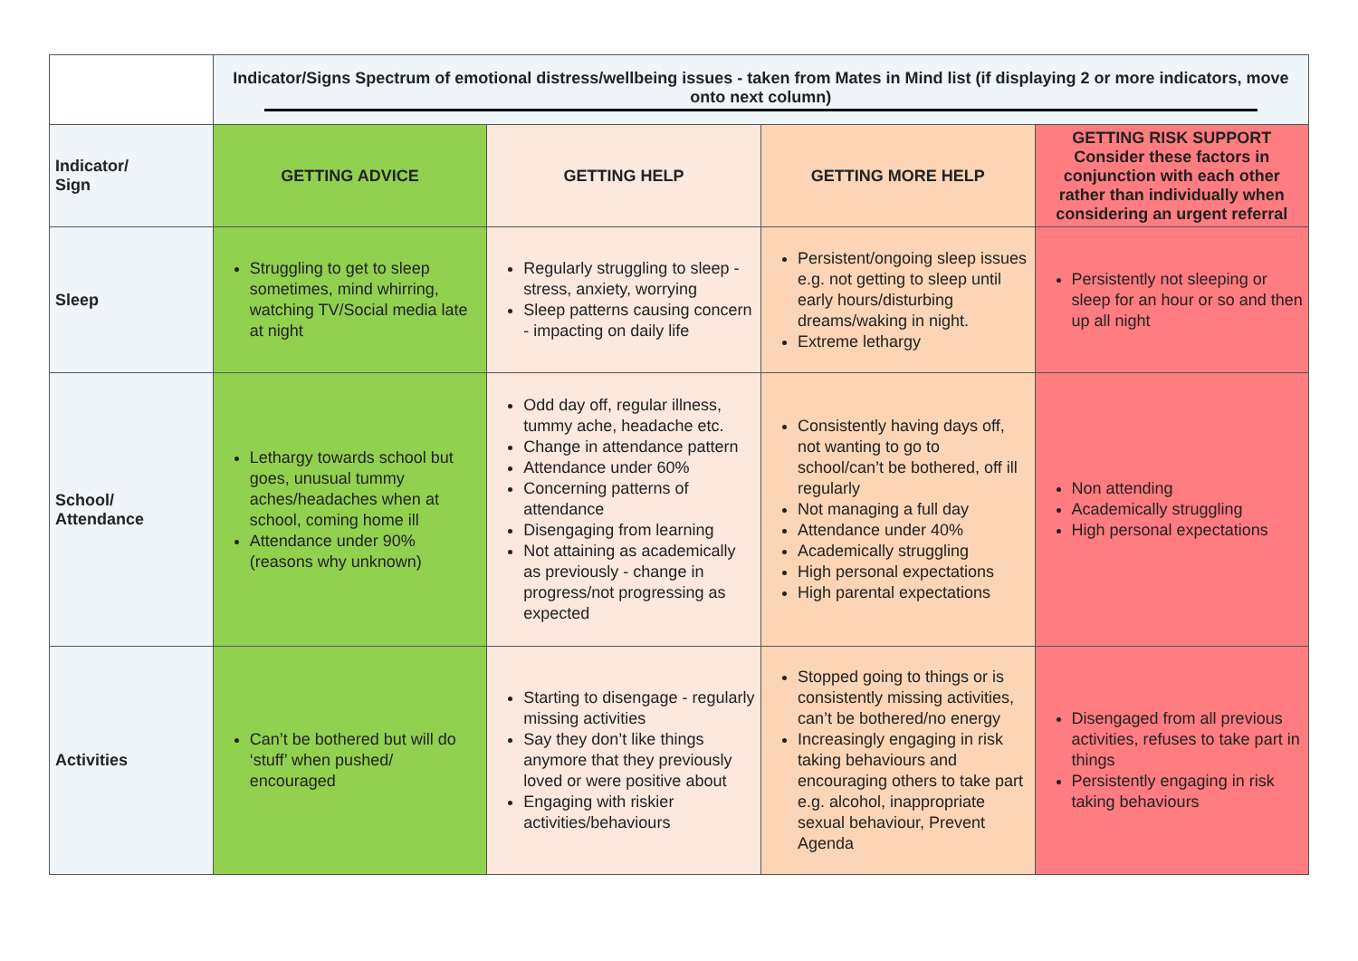| | Indicator/Signs Spectrum of emotional distress/wellbeing issues - taken from Mates in Mind list (if displaying 2 or more indicators, move onto next column) | | | |
| Indicator/ Sign | GETTING ADVICE | GETTING HELP | GETTING MORE HELP | GETTING RISK SUPPORT Consider these factors in conjunction with each other rather than individually when considering an urgent referral |
| Sleep | Struggling to get to sleep sometimes, mind whirring, watching TV/Social media late at night | Regularly struggling to sleep - stress, anxiety, worrying Sleep patterns causing concern - impacting on daily life | Persistent/ongoing sleep issues e.g. not getting to sleep until early hours/disturbing dreams/waking in night. Extreme lethargy | Persistently not sleeping or sleep for an hour or so and then up all night |
| School/ Attendance | Lethargy towards school but goes, unusual tummy aches/headaches when at school, coming home ill Attendance under 90% (reasons why unknown) | Odd day off, regular illness, tummy ache, headache etc. Change in attendance pattern Attendance under 60% Concerning patterns of attendance Disengaging from learning Not attaining as academically as previously - change in progress/not progressing as expected | Consistently having days off, not wanting to go to school/can’t be bothered, off ill regularly Not managing a full day Attendance under 40% Academically struggling High personal expectations High parental expectations | Non attending Academically struggling High personal expectations |
| Activities | Can’t be bothered but will do ‘stuff’ when pushed/ encouraged | Starting to disengage - regularly missing activities Say they don’t like things anymore that they previously loved or were positive about Engaging with riskier activities/behaviours | Stopped going to things or is consistently missing activities, can’t be bothered/no energy Increasingly engaging in risk taking behaviours and encouraging others to take part e.g. alcohol, inappropriate sexual behaviour, Prevent Agenda | Disengaged from all previous activities, refuses to take part in things Persistently engaging in risk taking behaviours |